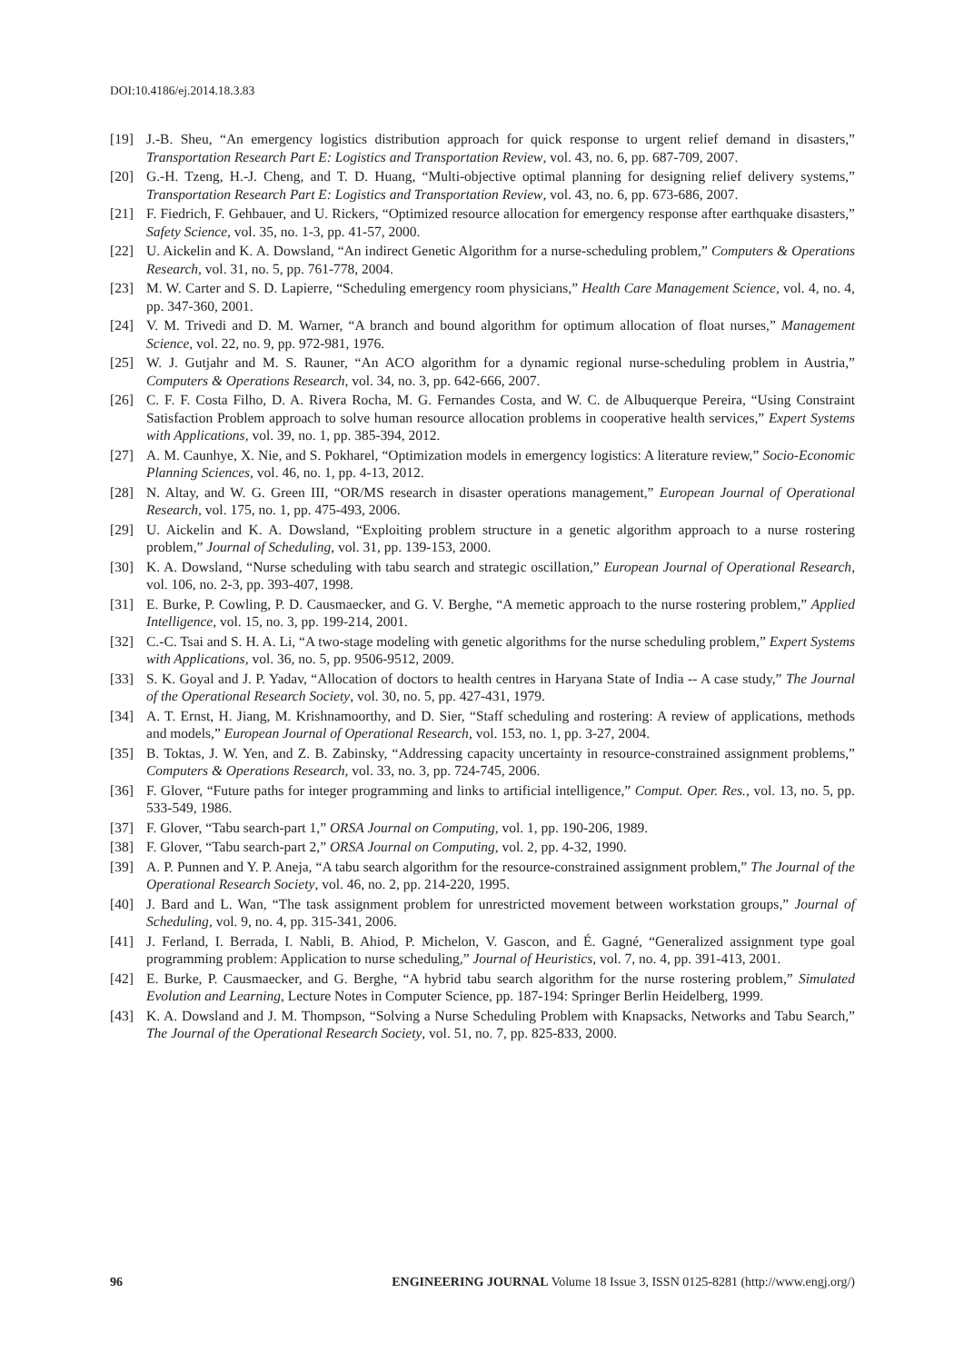DOI:10.4186/ej.2014.18.3.83
[19] J.-B. Sheu, “An emergency logistics distribution approach for quick response to urgent relief demand in disasters,” Transportation Research Part E: Logistics and Transportation Review, vol. 43, no. 6, pp. 687-709, 2007.
[20] G.-H. Tzeng, H.-J. Cheng, and T. D. Huang, “Multi-objective optimal planning for designing relief delivery systems,” Transportation Research Part E: Logistics and Transportation Review, vol. 43, no. 6, pp. 673-686, 2007.
[21] F. Fiedrich, F. Gehbauer, and U. Rickers, “Optimized resource allocation for emergency response after earthquake disasters,” Safety Science, vol. 35, no. 1-3, pp. 41-57, 2000.
[22] U. Aickelin and K. A. Dowsland, “An indirect Genetic Algorithm for a nurse-scheduling problem,” Computers & Operations Research, vol. 31, no. 5, pp. 761-778, 2004.
[23] M. W. Carter and S. D. Lapierre, “Scheduling emergency room physicians,” Health Care Management Science, vol. 4, no. 4, pp. 347-360, 2001.
[24] V. M. Trivedi and D. M. Warner, “A branch and bound algorithm for optimum allocation of float nurses,” Management Science, vol. 22, no. 9, pp. 972-981, 1976.
[25] W. J. Gutjahr and M. S. Rauner, “An ACO algorithm for a dynamic regional nurse-scheduling problem in Austria,” Computers & Operations Research, vol. 34, no. 3, pp. 642-666, 2007.
[26] C. F. F. Costa Filho, D. A. Rivera Rocha, M. G. Fernandes Costa, and W. C. de Albuquerque Pereira, “Using Constraint Satisfaction Problem approach to solve human resource allocation problems in cooperative health services,” Expert Systems with Applications, vol. 39, no. 1, pp. 385-394, 2012.
[27] A. M. Caunhye, X. Nie, and S. Pokharel, “Optimization models in emergency logistics: A literature review,” Socio-Economic Planning Sciences, vol. 46, no. 1, pp. 4-13, 2012.
[28] N. Altay, and W. G. Green III, “OR/MS research in disaster operations management,” European Journal of Operational Research, vol. 175, no. 1, pp. 475-493, 2006.
[29] U. Aickelin and K. A. Dowsland, “Exploiting problem structure in a genetic algorithm approach to a nurse rostering problem,” Journal of Scheduling, vol. 31, pp. 139-153, 2000.
[30] K. A. Dowsland, “Nurse scheduling with tabu search and strategic oscillation,” European Journal of Operational Research, vol. 106, no. 2-3, pp. 393-407, 1998.
[31] E. Burke, P. Cowling, P. D. Causmaecker, and G. V. Berghe, “A memetic approach to the nurse rostering problem,” Applied Intelligence, vol. 15, no. 3, pp. 199-214, 2001.
[32] C.-C. Tsai and S. H. A. Li, “A two-stage modeling with genetic algorithms for the nurse scheduling problem,” Expert Systems with Applications, vol. 36, no. 5, pp. 9506-9512, 2009.
[33] S. K. Goyal and J. P. Yadav, “Allocation of doctors to health centres in Haryana State of India -- A case study,” The Journal of the Operational Research Society, vol. 30, no. 5, pp. 427-431, 1979.
[34] A. T. Ernst, H. Jiang, M. Krishnamoorthy, and D. Sier, “Staff scheduling and rostering: A review of applications, methods and models,” European Journal of Operational Research, vol. 153, no. 1, pp. 3-27, 2004.
[35] B. Toktas, J. W. Yen, and Z. B. Zabinsky, “Addressing capacity uncertainty in resource-constrained assignment problems,” Computers & Operations Research, vol. 33, no. 3, pp. 724-745, 2006.
[36] F. Glover, “Future paths for integer programming and links to artificial intelligence,” Comput. Oper. Res., vol. 13, no. 5, pp. 533-549, 1986.
[37] F. Glover, “Tabu search-part 1,” ORSA Journal on Computing, vol. 1, pp. 190-206, 1989.
[38] F. Glover, “Tabu search-part 2,” ORSA Journal on Computing, vol. 2, pp. 4-32, 1990.
[39] A. P. Punnen and Y. P. Aneja, “A tabu search algorithm for the resource-constrained assignment problem,” The Journal of the Operational Research Society, vol. 46, no. 2, pp. 214-220, 1995.
[40] J. Bard and L. Wan, “The task assignment problem for unrestricted movement between workstation groups,” Journal of Scheduling, vol. 9, no. 4, pp. 315-341, 2006.
[41] J. Ferland, I. Berrada, I. Nabli, B. Ahiod, P. Michelon, V. Gascon, and É. Gagné, “Generalized assignment type goal programming problem: Application to nurse scheduling,” Journal of Heuristics, vol. 7, no. 4, pp. 391-413, 2001.
[42] E. Burke, P. Causmaecker, and G. Berghe, “A hybrid tabu search algorithm for the nurse rostering problem,” Simulated Evolution and Learning, Lecture Notes in Computer Science, pp. 187-194: Springer Berlin Heidelberg, 1999.
[43] K. A. Dowsland and J. M. Thompson, “Solving a Nurse Scheduling Problem with Knapsacks, Networks and Tabu Search,” The Journal of the Operational Research Society, vol. 51, no. 7, pp. 825-833, 2000.
96 ENGINEERING JOURNAL Volume 18 Issue 3, ISSN 0125-8281 (http://www.engj.org/)